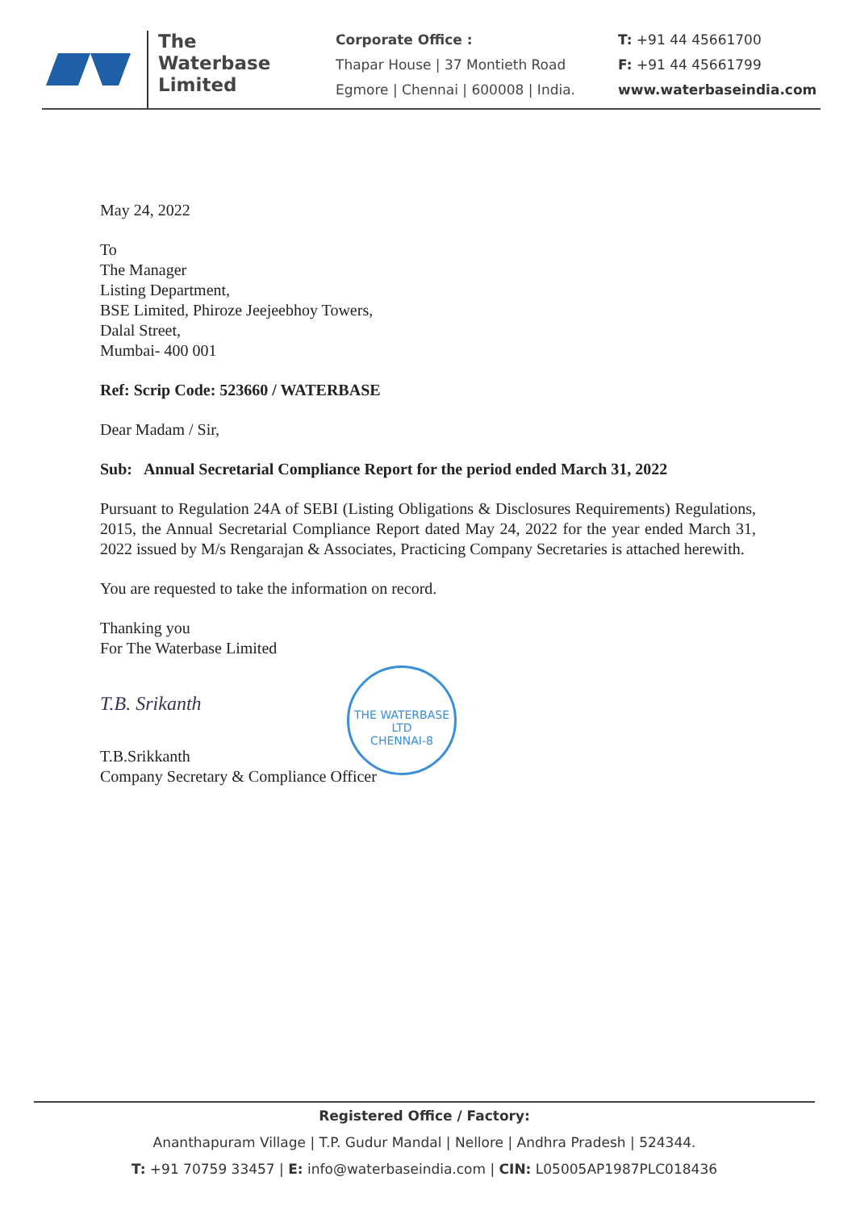The
Waterbase
Limited
Corporate Office :
Thapar House | 37 Montieth Road
Egmore | Chennai | 600008 | India.
T: +91 44 45661700
F: +91 44 45661799
www.waterbaseindia.com
May 24, 2022
To
The Manager
Listing Department,
BSE Limited, Phiroze Jeejeebhoy Towers,
Dalal Street,
Mumbai- 400 001
Ref: Scrip Code: 523660 / WATERBASE
Dear Madam / Sir,
Sub: Annual Secretarial Compliance Report for the period ended March 31, 2022
Pursuant to Regulation 24A of SEBI (Listing Obligations & Disclosures Requirements) Regulations, 2015, the Annual Secretarial Compliance Report dated May 24, 2022 for the year ended March 31, 2022 issued by M/s Rengarajan & Associates, Practicing Company Secretaries is attached herewith.
You are requested to take the information on record.
Thanking you
For The Waterbase Limited
T.B. Srikanth
T.B.Srikkanth
Company Secretary & Compliance Officer
THE WATERBASE LTD
CHENNAI-8
Registered Office / Factory:
Ananthapuram Village | T.P. Gudur Mandal | Nellore | Andhra Pradesh | 524344.
T: +91 70759 33457 | E: info@waterbaseindia.com | CIN: L05005AP1987PLC018436